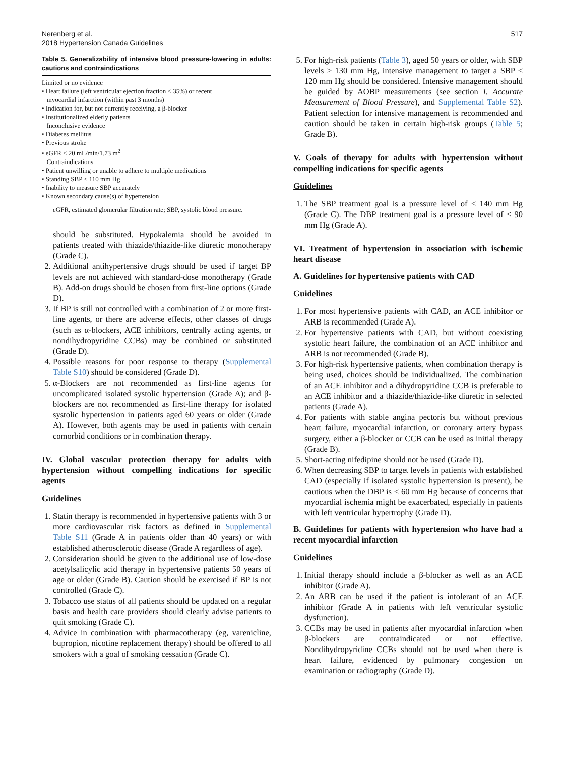Nerenberg et al.
2018 Hypertension Canada Guidelines
517
Table 5. Generalizability of intensive blood pressure-lowering in adults: cautions and contraindications
| Limited or no evidence • Heart failure (left ventricular ejection fraction < 35%) or recent myocardial infarction (within past 3 months) • Indication for, but not currently receiving, a β-blocker • Institutionalized elderly patients Inconclusive evidence • Diabetes mellitus • Previous stroke • eGFR < 20 mL/min/1.73 m<sup>2</sup> Contraindications • Patient unwilling or unable to adhere to multiple medications • Standing SBP < 110 mm Hg • Inability to measure SBP accurately • Known secondary cause(s) of hypertension |
eGFR, estimated glomerular filtration rate; SBP, systolic blood pressure.
should be substituted. Hypokalemia should be avoided in patients treated with thiazide/thiazide-like diuretic monotherapy (Grade C).
2. Additional antihypertensive drugs should be used if target BP levels are not achieved with standard-dose monotherapy (Grade B). Add-on drugs should be chosen from first-line options (Grade D).
3. If BP is still not controlled with a combination of 2 or more first-line agents, or there are adverse effects, other classes of drugs (such as α-blockers, ACE inhibitors, centrally acting agents, or nondihydropyridine CCBs) may be combined or substituted (Grade D).
4. Possible reasons for poor response to therapy (Supplemental Table S10) should be considered (Grade D).
5. α-Blockers are not recommended as first-line agents for uncomplicated isolated systolic hypertension (Grade A); and β-blockers are not recommended as first-line therapy for isolated systolic hypertension in patients aged 60 years or older (Grade A). However, both agents may be used in patients with certain comorbid conditions or in combination therapy.
IV. Global vascular protection therapy for adults with hypertension without compelling indications for specific agents
Guidelines
1. Statin therapy is recommended in hypertensive patients with 3 or more cardiovascular risk factors as defined in Supplemental Table S11 (Grade A in patients older than 40 years) or with established atherosclerotic disease (Grade A regardless of age).
2. Consideration should be given to the additional use of low-dose acetylsalicylic acid therapy in hypertensive patients 50 years of age or older (Grade B). Caution should be exercised if BP is not controlled (Grade C).
3. Tobacco use status of all patients should be updated on a regular basis and health care providers should clearly advise patients to quit smoking (Grade C).
4. Advice in combination with pharmacotherapy (eg, varenicline, bupropion, nicotine replacement therapy) should be offered to all smokers with a goal of smoking cessation (Grade C).
5. For high-risk patients (Table 3), aged 50 years or older, with SBP levels ≥ 130 mm Hg, intensive management to target a SBP ≤ 120 mm Hg should be considered. Intensive management should be guided by AOBP measurements (see section I. Accurate Measurement of Blood Pressure), and Supplemental Table S2). Patient selection for intensive management is recommended and caution should be taken in certain high-risk groups (Table 5; Grade B).
V. Goals of therapy for adults with hypertension without compelling indications for specific agents
Guidelines
1. The SBP treatment goal is a pressure level of < 140 mm Hg (Grade C). The DBP treatment goal is a pressure level of < 90 mm Hg (Grade A).
VI. Treatment of hypertension in association with ischemic heart disease
A. Guidelines for hypertensive patients with CAD
Guidelines
1. For most hypertensive patients with CAD, an ACE inhibitor or ARB is recommended (Grade A).
2. For hypertensive patients with CAD, but without coexisting systolic heart failure, the combination of an ACE inhibitor and ARB is not recommended (Grade B).
3. For high-risk hypertensive patients, when combination therapy is being used, choices should be individualized. The combination of an ACE inhibitor and a dihydropyridine CCB is preferable to an ACE inhibitor and a thiazide/thiazide-like diuretic in selected patients (Grade A).
4. For patients with stable angina pectoris but without previous heart failure, myocardial infarction, or coronary artery bypass surgery, either a β-blocker or CCB can be used as initial therapy (Grade B).
5. Short-acting nifedipine should not be used (Grade D).
6. When decreasing SBP to target levels in patients with established CAD (especially if isolated systolic hypertension is present), be cautious when the DBP is ≤ 60 mm Hg because of concerns that myocardial ischemia might be exacerbated, especially in patients with left ventricular hypertrophy (Grade D).
B. Guidelines for patients with hypertension who have had a recent myocardial infarction
Guidelines
1. Initial therapy should include a β-blocker as well as an ACE inhibitor (Grade A).
2. An ARB can be used if the patient is intolerant of an ACE inhibitor (Grade A in patients with left ventricular systolic dysfunction).
3. CCBs may be used in patients after myocardial infarction when β-blockers are contraindicated or not effective. Nondihydropyridine CCBs should not be used when there is heart failure, evidenced by pulmonary congestion on examination or radiography (Grade D).